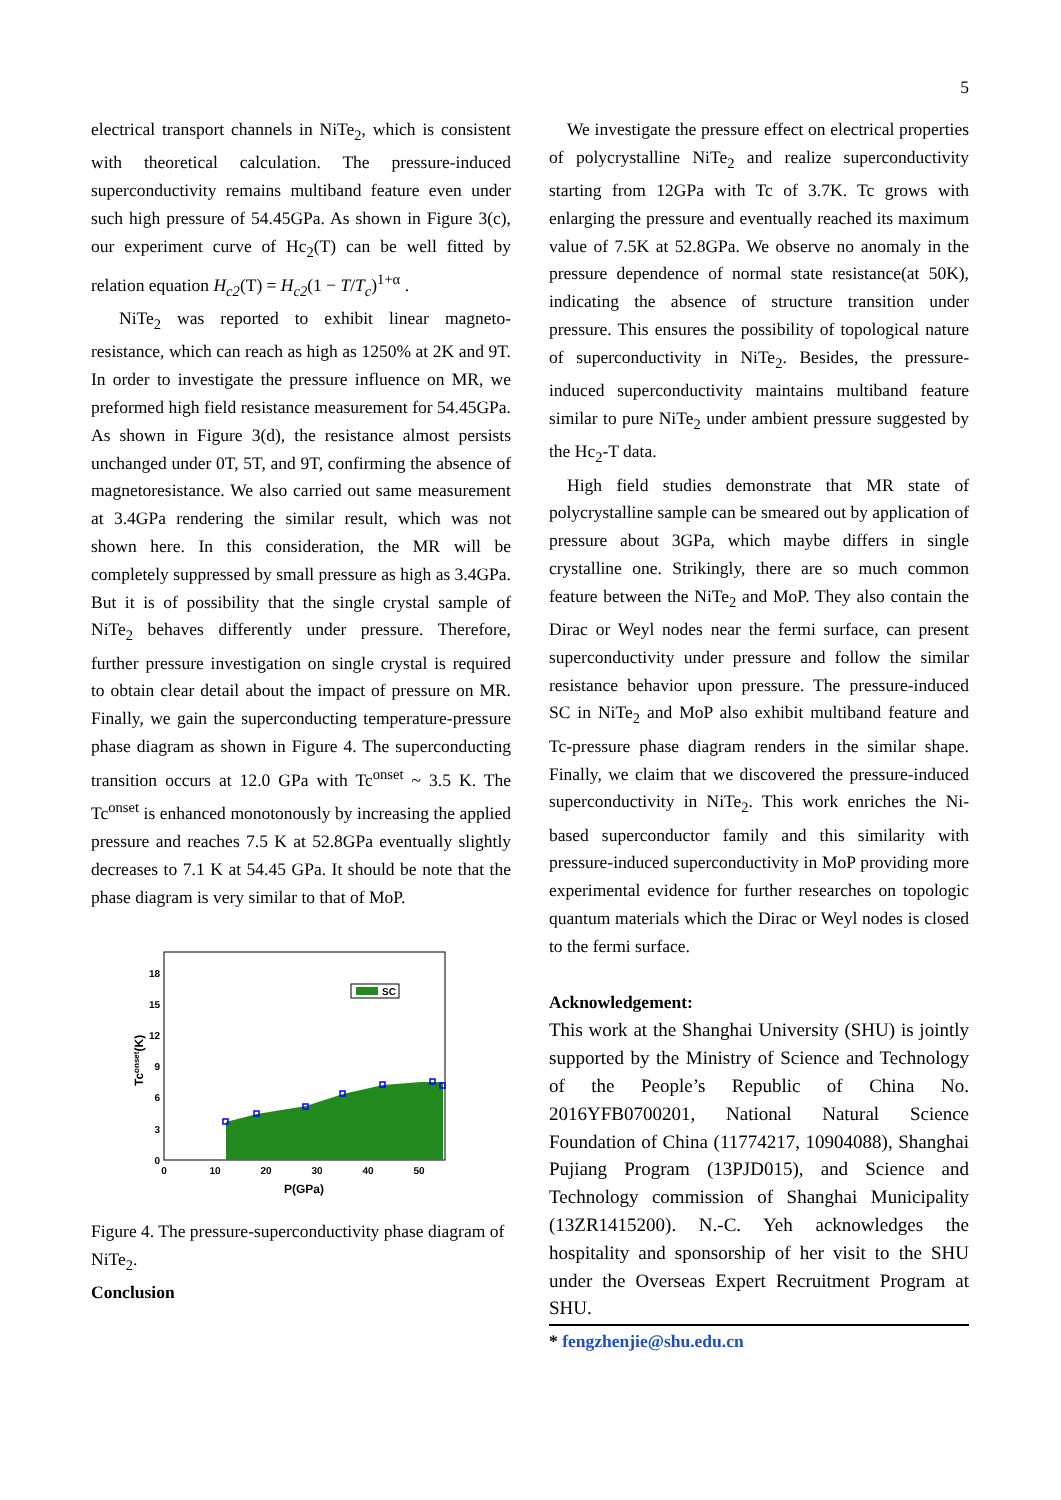5
electrical transport channels in NiTe<sub>2</sub>, which is consistent with theoretical calculation. The pressure-induced superconductivity remains multiband feature even under such high pressure of 54.45GPa. As shown in Figure 3(c), our experiment curve of Hc<sub>2</sub>(T) can be well fitted by relation equation H<sub>c2</sub>(T) = H<sub>c2</sub>(1 − T/T<sub>c</sub>)<sup>1+α</sup> .
NiTe<sub>2</sub> was reported to exhibit linear magneto-resistance, which can reach as high as 1250% at 2K and 9T. In order to investigate the pressure influence on MR, we preformed high field resistance measurement for 54.45GPa. As shown in Figure 3(d), the resistance almost persists unchanged under 0T, 5T, and 9T, confirming the absence of magnetoresistance. We also carried out same measurement at 3.4GPa rendering the similar result, which was not shown here. In this consideration, the MR will be completely suppressed by small pressure as high as 3.4GPa. But it is of possibility that the single crystal sample of NiTe<sub>2</sub> behaves differently under pressure. Therefore, further pressure investigation on single crystal is required to obtain clear detail about the impact of pressure on MR. Finally, we gain the superconducting temperature-pressure phase diagram as shown in Figure 4. The superconducting transition occurs at 12.0 GPa with Tc<sup>onset</sup> ~ 3.5 K. The Tc<sup>onset</sup> is enhanced monotonously by increasing the applied pressure and reaches 7.5 K at 52.8GPa eventually slightly decreases to 7.1 K at 54.45 GPa. It should be note that the phase diagram is very similar to that of MoP.
SC
18
15
12
9
6
3
0
0
10
20
30
40
50
P(GPa)
Tconset(K)
Figure 4. The pressure-superconductivity phase diagram of NiTe<sub>2</sub>.
Conclusion
We investigate the pressure effect on electrical properties of polycrystalline NiTe<sub>2</sub> and realize superconductivity starting from 12GPa with Tc of 3.7K. Tc grows with enlarging the pressure and eventually reached its maximum value of 7.5K at 52.8GPa. We observe no anomaly in the pressure dependence of normal state resistance(at 50K), indicating the absence of structure transition under pressure. This ensures the possibility of topological nature of superconductivity in NiTe<sub>2</sub>. Besides, the pressure-induced superconductivity maintains multiband feature similar to pure NiTe<sub>2</sub> under ambient pressure suggested by the Hc<sub>2</sub>-T data.
High field studies demonstrate that MR state of polycrystalline sample can be smeared out by application of pressure about 3GPa, which maybe differs in single crystalline one. Strikingly, there are so much common feature between the NiTe<sub>2</sub> and MoP. They also contain the Dirac or Weyl nodes near the fermi surface, can present superconductivity under pressure and follow the similar resistance behavior upon pressure. The pressure-induced SC in NiTe<sub>2</sub> and MoP also exhibit multiband feature and Tc-pressure phase diagram renders in the similar shape. Finally, we claim that we discovered the pressure-induced superconductivity in NiTe<sub>2</sub>. This work enriches the Ni-based superconductor family and this similarity with pressure-induced superconductivity in MoP providing more experimental evidence for further researches on topologic quantum materials which the Dirac or Weyl nodes is closed to the fermi surface.
Acknowledgement:
This work at the Shanghai University (SHU) is jointly supported by the Ministry of Science and Technology of the People’s Republic of China No. 2016YFB0700201, National Natural Science Foundation of China (11774217, 10904088), Shanghai Pujiang Program (13PJD015), and Science and Technology commission of Shanghai Municipality (13ZR1415200). N.-C. Yeh acknowledges the hospitality and sponsorship of her visit to the SHU under the Overseas Expert Recruitment Program at SHU.
* fengzhenjie@shu.edu.cn